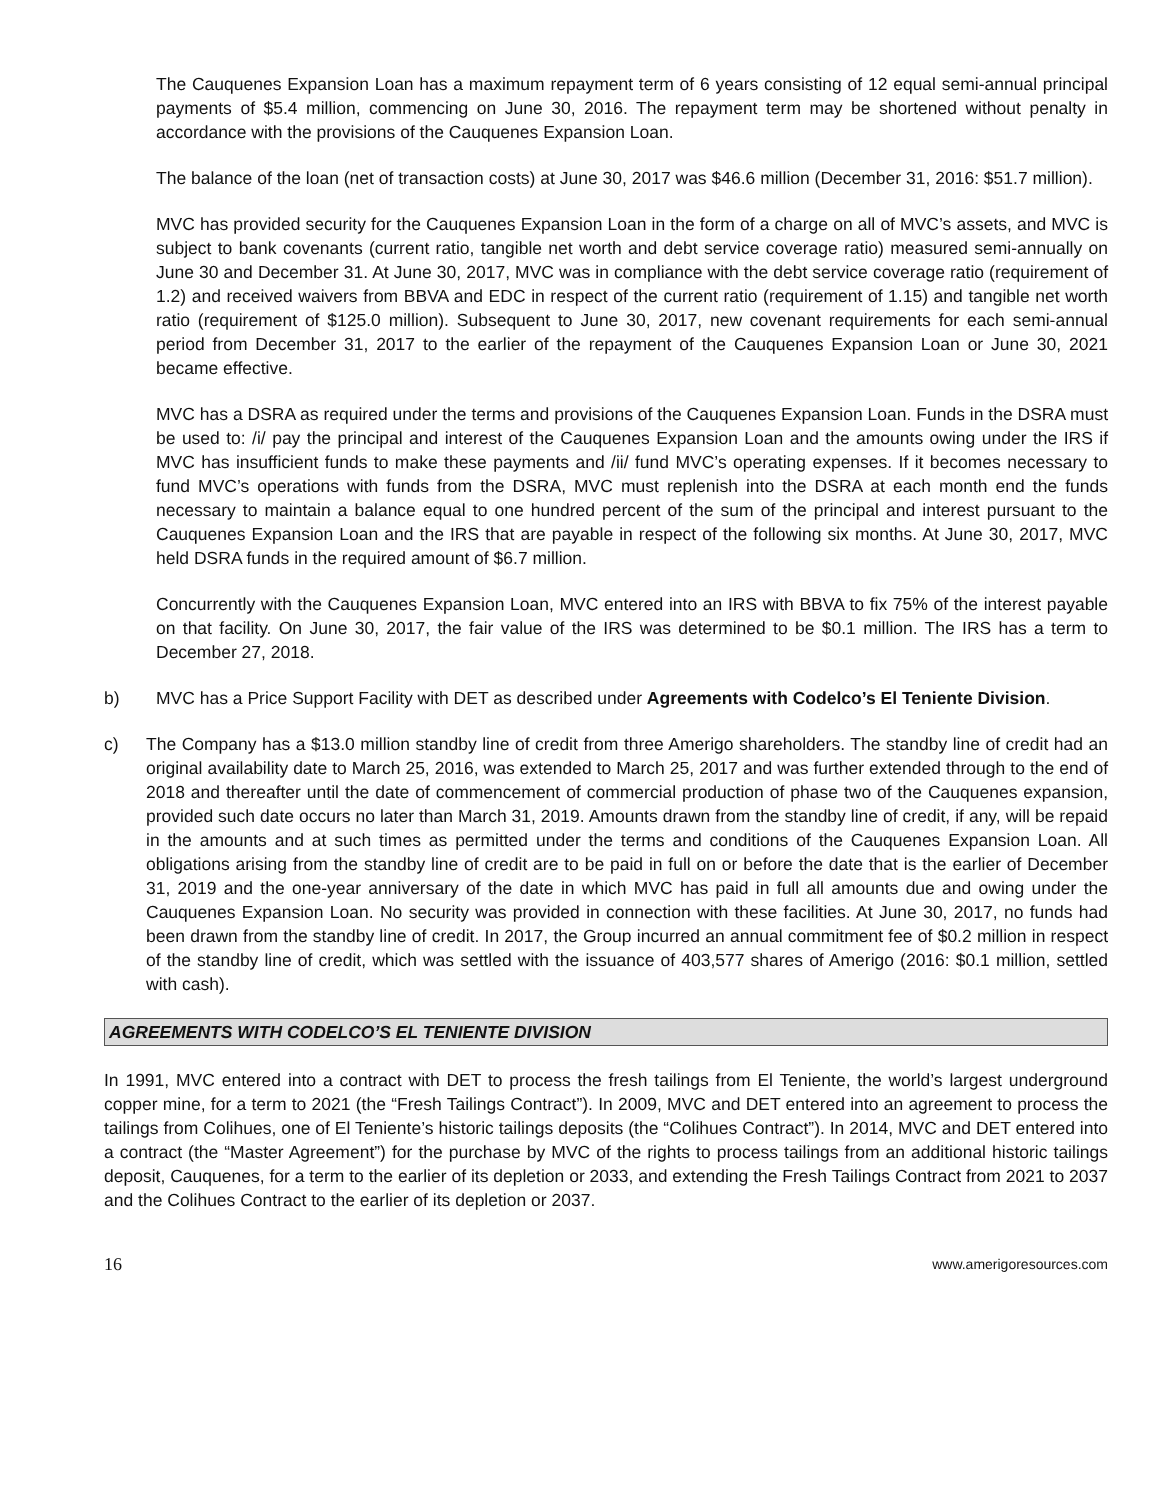The Cauquenes Expansion Loan has a maximum repayment term of 6 years consisting of 12 equal semi-annual principal payments of $5.4 million, commencing on June 30, 2016. The repayment term may be shortened without penalty in accordance with the provisions of the Cauquenes Expansion Loan.
The balance of the loan (net of transaction costs) at June 30, 2017 was $46.6 million (December 31, 2016: $51.7 million).
MVC has provided security for the Cauquenes Expansion Loan in the form of a charge on all of MVC’s assets, and MVC is subject to bank covenants (current ratio, tangible net worth and debt service coverage ratio) measured semi-annually on June 30 and December 31. At June 30, 2017, MVC was in compliance with the debt service coverage ratio (requirement of 1.2) and received waivers from BBVA and EDC in respect of the current ratio (requirement of 1.15) and tangible net worth ratio (requirement of $125.0 million). Subsequent to June 30, 2017, new covenant requirements for each semi-annual period from December 31, 2017 to the earlier of the repayment of the Cauquenes Expansion Loan or June 30, 2021 became effective.
MVC has a DSRA as required under the terms and provisions of the Cauquenes Expansion Loan. Funds in the DSRA must be used to: /i/ pay the principal and interest of the Cauquenes Expansion Loan and the amounts owing under the IRS if MVC has insufficient funds to make these payments and /ii/ fund MVC’s operating expenses. If it becomes necessary to fund MVC’s operations with funds from the DSRA, MVC must replenish into the DSRA at each month end the funds necessary to maintain a balance equal to one hundred percent of the sum of the principal and interest pursuant to the Cauquenes Expansion Loan and the IRS that are payable in respect of the following six months. At June 30, 2017, MVC held DSRA funds in the required amount of $6.7 million.
Concurrently with the Cauquenes Expansion Loan, MVC entered into an IRS with BBVA to fix 75% of the interest payable on that facility. On June 30, 2017, the fair value of the IRS was determined to be $0.1 million. The IRS has a term to December 27, 2018.
b) MVC has a Price Support Facility with DET as described under Agreements with Codelco’s El Teniente Division.
c) The Company has a $13.0 million standby line of credit from three Amerigo shareholders. The standby line of credit had an original availability date to March 25, 2016, was extended to March 25, 2017 and was further extended through to the end of 2018 and thereafter until the date of commencement of commercial production of phase two of the Cauquenes expansion, provided such date occurs no later than March 31, 2019. Amounts drawn from the standby line of credit, if any, will be repaid in the amounts and at such times as permitted under the terms and conditions of the Cauquenes Expansion Loan. All obligations arising from the standby line of credit are to be paid in full on or before the date that is the earlier of December 31, 2019 and the one-year anniversary of the date in which MVC has paid in full all amounts due and owing under the Cauquenes Expansion Loan. No security was provided in connection with these facilities. At June 30, 2017, no funds had been drawn from the standby line of credit. In 2017, the Group incurred an annual commitment fee of $0.2 million in respect of the standby line of credit, which was settled with the issuance of 403,577 shares of Amerigo (2016: $0.1 million, settled with cash).
AGREEMENTS WITH CODELCO’S EL TENIENTE DIVISION
In 1991, MVC entered into a contract with DET to process the fresh tailings from El Teniente, the world’s largest underground copper mine, for a term to 2021 (the “Fresh Tailings Contract”). In 2009, MVC and DET entered into an agreement to process the tailings from Colihues, one of El Teniente’s historic tailings deposits (the “Colihues Contract”). In 2014, MVC and DET entered into a contract (the “Master Agreement”) for the purchase by MVC of the rights to process tailings from an additional historic tailings deposit, Cauquenes, for a term to the earlier of its depletion or 2033, and extending the Fresh Tailings Contract from 2021 to 2037 and the Colihues Contract to the earlier of its depletion or 2037.
16 www.amerigoresources.com